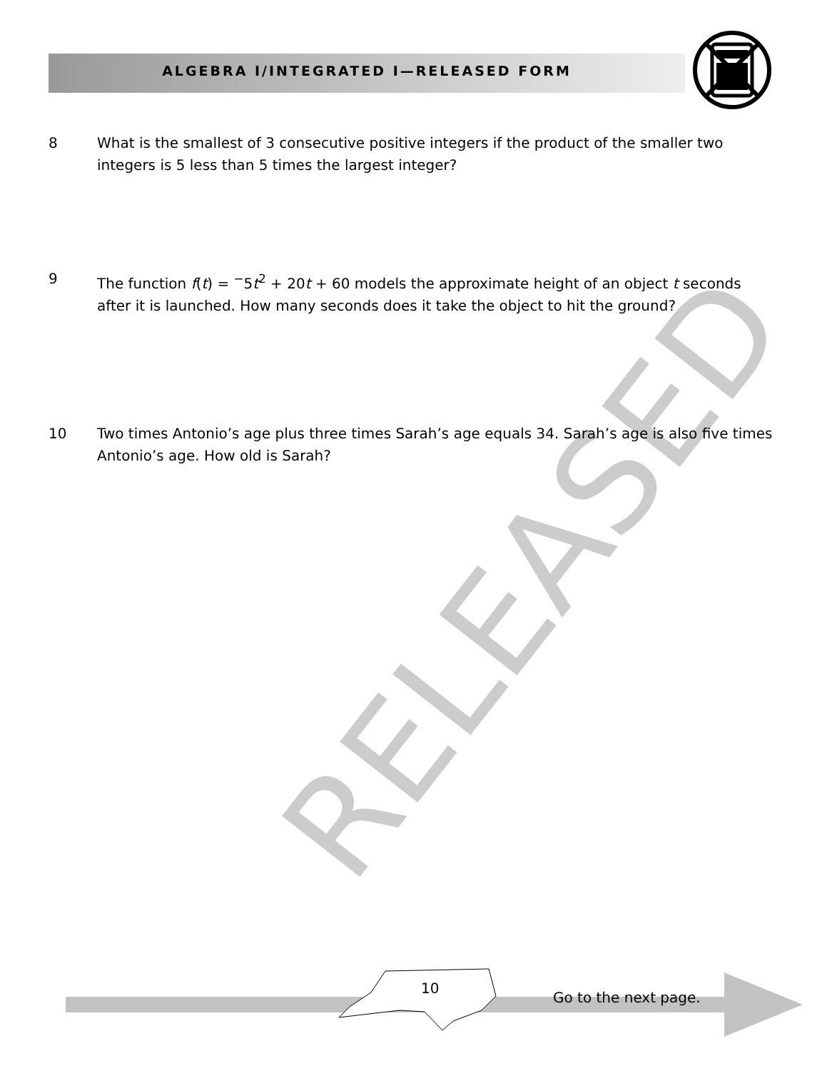RELEASED
ALGEBRA I/INTEGRATED I—RELEASED FORM
8 What is the smallest of 3 consecutive positive integers if the product of the smaller two integers is 5 less than 5 times the largest integer?
9 The function f(t) = <sup>−</sup>5t<sup>2</sup> + 20t + 60 models the approximate height of an object t seconds after it is launched. How many seconds does it take the object to hit the ground?
10 Two times Antonio’s age plus three times Sarah’s age equals 34. Sarah’s age is also five times Antonio’s age. How old is Sarah?
10
Go to the next page.